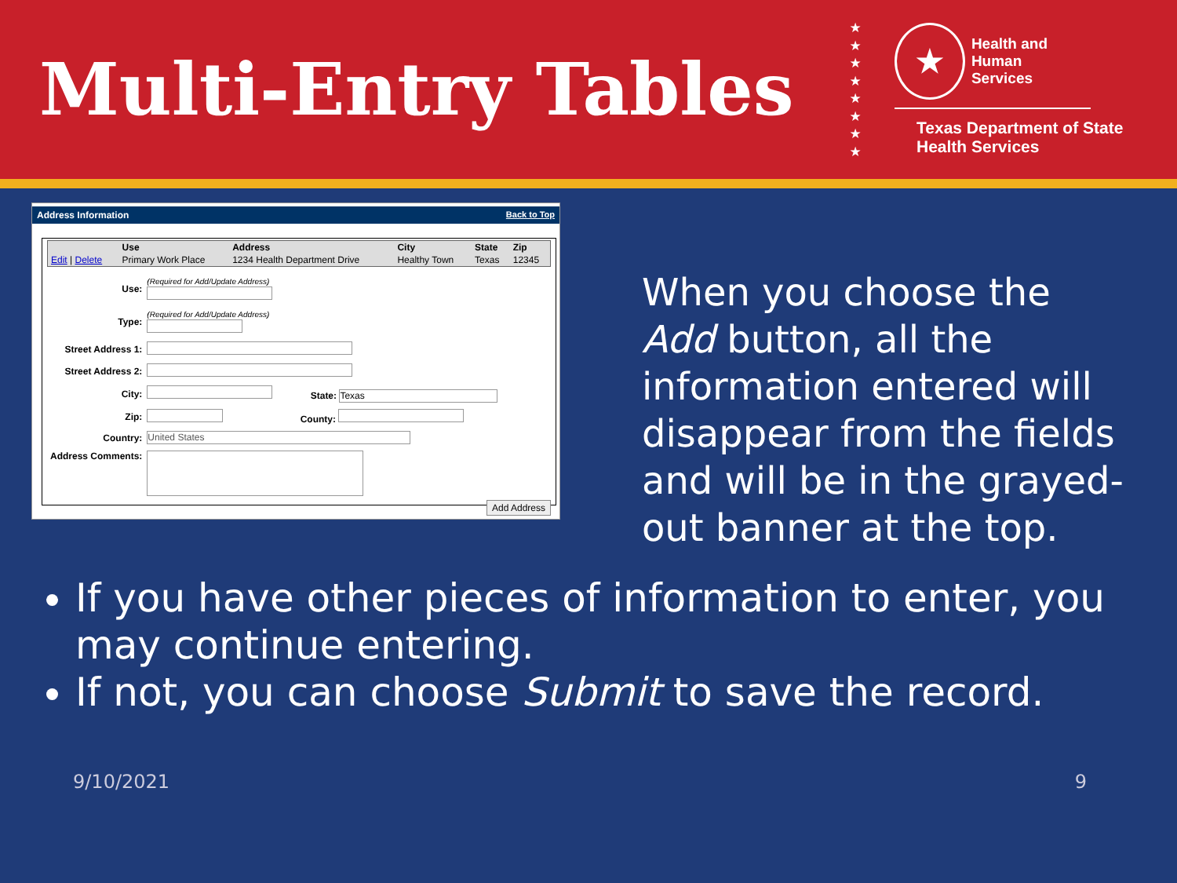Multi-Entry Tables
★
★
★
★
★
★
★
★
★
Health and Human
Services
Texas Department of State
Health Services
Address Information Back to Top
| | Use | Address | City | State | Zip |
| --- | --- | --- | --- | --- | --- |
| Edit / Delete | Primary Work Place | 1234 Health Department Drive | Healthy Town | Texas | 12345 |
| Use: | (Required for Add/Update Address) |
| Type: | (Required for Add/Update Address) |
| Street Address 1: | |
| Street Address 2: | |
| City: | State: Texas |
| Zip: | County: |
| Country: | United States |
| Address Comments: | |
Add Address
When you choose the Add button, all the information entered will disappear from the fields and will be in the grayed-out banner at the top.
If you have other pieces of information to enter, you may continue entering.
If not, you can choose Submit to save the record.
9/10/2021 9